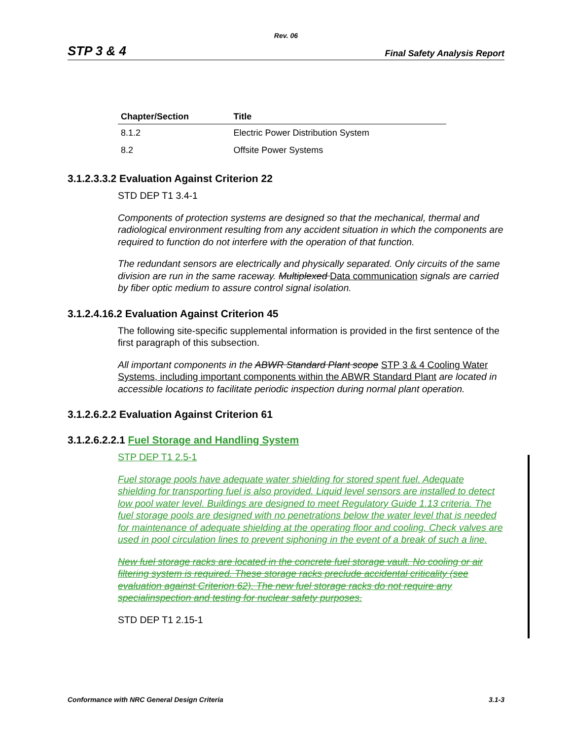Rev. 06
STP 3 & 4 Final Safety Analysis Report
| Chapter/Section | Title |
| --- | --- |
| 8.1.2 | Electric Power Distribution System |
| 8.2 | Offsite Power Systems |
3.1.2.3.3.2 Evaluation Against Criterion 22
STD DEP T1 3.4-1
Components of protection systems are designed so that the mechanical, thermal and radiological environment resulting from any accident situation in which the components are required to function do not interfere with the operation of that function.
The redundant sensors are electrically and physically separated. Only circuits of the same division are run in the same raceway. Multiplexed Data communication signals are carried by fiber optic medium to assure control signal isolation.
3.1.2.4.16.2 Evaluation Against Criterion 45
The following site-specific supplemental information is provided in the first sentence of the first paragraph of this subsection.
All important components in the ABWR Standard Plant scope STP 3 & 4 Cooling Water Systems, including important components within the ABWR Standard Plant are located in accessible locations to facilitate periodic inspection during normal plant operation.
3.1.2.6.2.2 Evaluation Against Criterion 61
3.1.2.6.2.2.1 Fuel Storage and Handling System
STP DEP T1 2.5-1
Fuel storage pools have adequate water shielding for stored spent fuel. Adequate shielding for transporting fuel is also provided. Liquid level sensors are installed to detect low pool water level. Buildings are designed to meet Regulatory Guide 1.13 criteria. The fuel storage pools are designed with no penetrations below the water level that is needed for maintenance of adequate shielding at the operating floor and cooling. Check valves are used in pool circulation lines to prevent siphoning in the event of a break of such a line.
New fuel storage racks are located in the concrete fuel storage vault. No cooling or air filtering system is required. These storage racks preclude accidental criticality (see evaluation against Criterion 62). The new fuel storage racks do not require any specialinspection and testing for nuclear safety purposes.
STD DEP T1 2.15-1
Conformance with NRC General Design Criteria 3.1-3